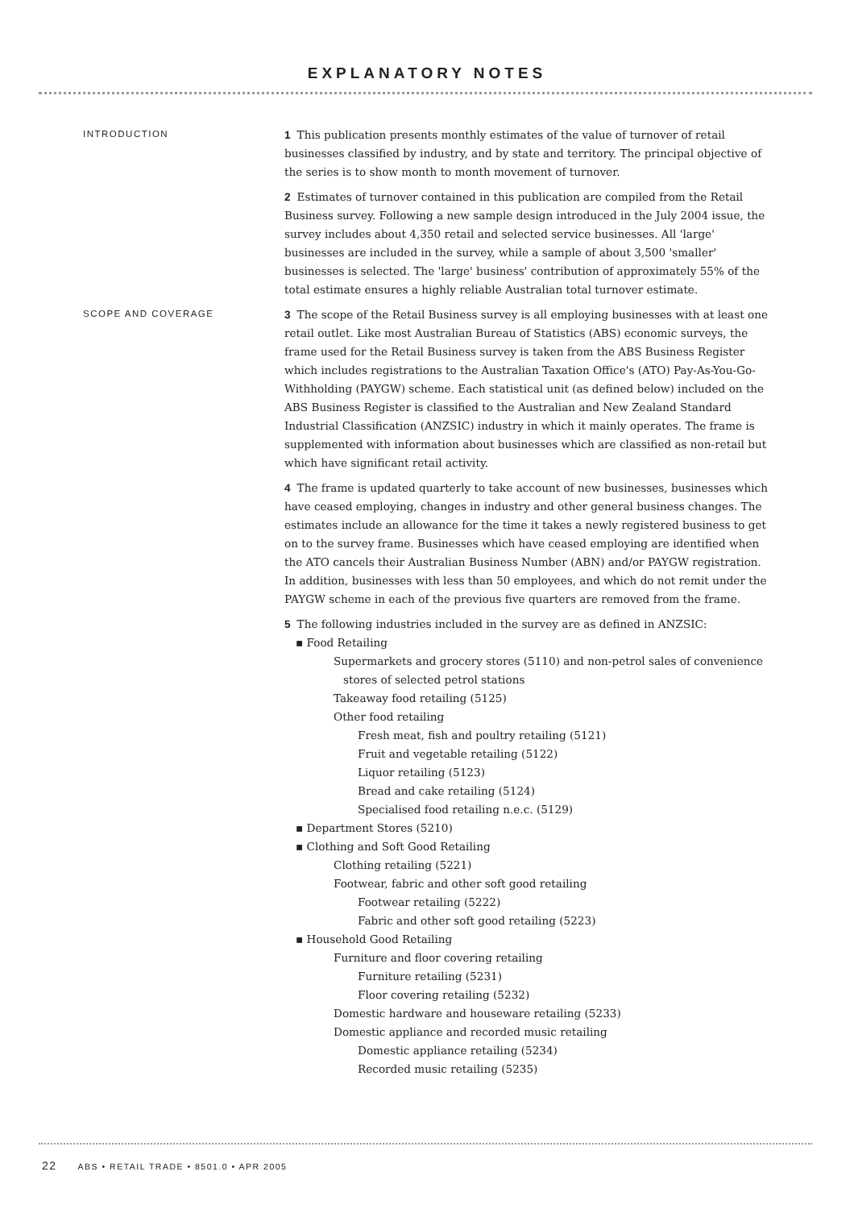EXPLANATORY NOTES
INTRODUCTION
1 This publication presents monthly estimates of the value of turnover of retail businesses classified by industry, and by state and territory. The principal objective of the series is to show month to month movement of turnover.
2 Estimates of turnover contained in this publication are compiled from the Retail Business survey. Following a new sample design introduced in the July 2004 issue, the survey includes about 4,350 retail and selected service businesses. All 'large' businesses are included in the survey, while a sample of about 3,500 'smaller' businesses is selected. The 'large' business' contribution of approximately 55% of the total estimate ensures a highly reliable Australian total turnover estimate.
SCOPE AND COVERAGE
3 The scope of the Retail Business survey is all employing businesses with at least one retail outlet. Like most Australian Bureau of Statistics (ABS) economic surveys, the frame used for the Retail Business survey is taken from the ABS Business Register which includes registrations to the Australian Taxation Office's (ATO) Pay-As-You-Go-Withholding (PAYGW) scheme. Each statistical unit (as defined below) included on the ABS Business Register is classified to the Australian and New Zealand Standard Industrial Classification (ANZSIC) industry in which it mainly operates. The frame is supplemented with information about businesses which are classified as non-retail but which have significant retail activity.
4 The frame is updated quarterly to take account of new businesses, businesses which have ceased employing, changes in industry and other general business changes. The estimates include an allowance for the time it takes a newly registered business to get on to the survey frame. Businesses which have ceased employing are identified when the ATO cancels their Australian Business Number (ABN) and/or PAYGW registration. In addition, businesses with less than 50 employees, and which do not remit under the PAYGW scheme in each of the previous five quarters are removed from the frame.
5 The following industries included in the survey are as defined in ANZSIC:
▪ Food Retailing
Supermarkets and grocery stores (5110) and non-petrol sales of convenience stores of selected petrol stations
Takeaway food retailing (5125)
Other food retailing
Fresh meat, fish and poultry retailing (5121)
Fruit and vegetable retailing (5122)
Liquor retailing (5123)
Bread and cake retailing (5124)
Specialised food retailing n.e.c. (5129)
▪ Department Stores (5210)
▪ Clothing and Soft Good Retailing
Clothing retailing (5221)
Footwear, fabric and other soft good retailing
Footwear retailing (5222)
Fabric and other soft good retailing (5223)
▪ Household Good Retailing
Furniture and floor covering retailing
Furniture retailing (5231)
Floor covering retailing (5232)
Domestic hardware and houseware retailing (5233)
Domestic appliance and recorded music retailing
Domestic appliance retailing (5234)
Recorded music retailing (5235)
22 ABS • RETAIL TRADE • 8501.0 • APR 2005